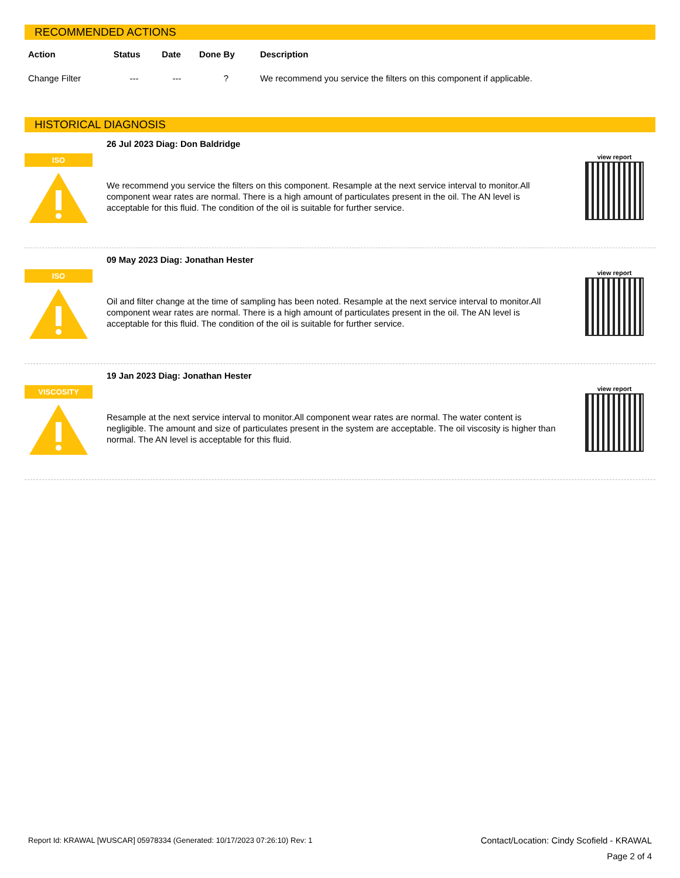RECOMMENDED ACTIONS
| Action | Status | Date | Done By | Description |
| --- | --- | --- | --- | --- |
| Change Filter | --- | --- | ? | We recommend you service the filters on this component if applicable. |
HISTORICAL DIAGNOSIS
ISO
26 Jul 2023 Diag: Don Baldridge
We recommend you service the filters on this component. Resample at the next service interval to monitor.All component wear rates are normal. There is a high amount of particulates present in the oil. The AN level is acceptable for this fluid. The condition of the oil is suitable for further service.
view report
ISO
09 May 2023 Diag: Jonathan Hester
Oil and filter change at the time of sampling has been noted. Resample at the next service interval to monitor.All component wear rates are normal. There is a high amount of particulates present in the oil. The AN level is acceptable for this fluid. The condition of the oil is suitable for further service.
view report
VISCOSITY
19 Jan 2023 Diag: Jonathan Hester
Resample at the next service interval to monitor.All component wear rates are normal. The water content is negligible. The amount and size of particulates present in the system are acceptable. The oil viscosity is higher than normal. The AN level is acceptable for this fluid.
view report
Report Id: KRAWAL [WUSCAR] 05978334 (Generated: 10/17/2023 07:26:10) Rev: 1
Contact/Location: Cindy Scofield - KRAWAL
Page 2 of 4